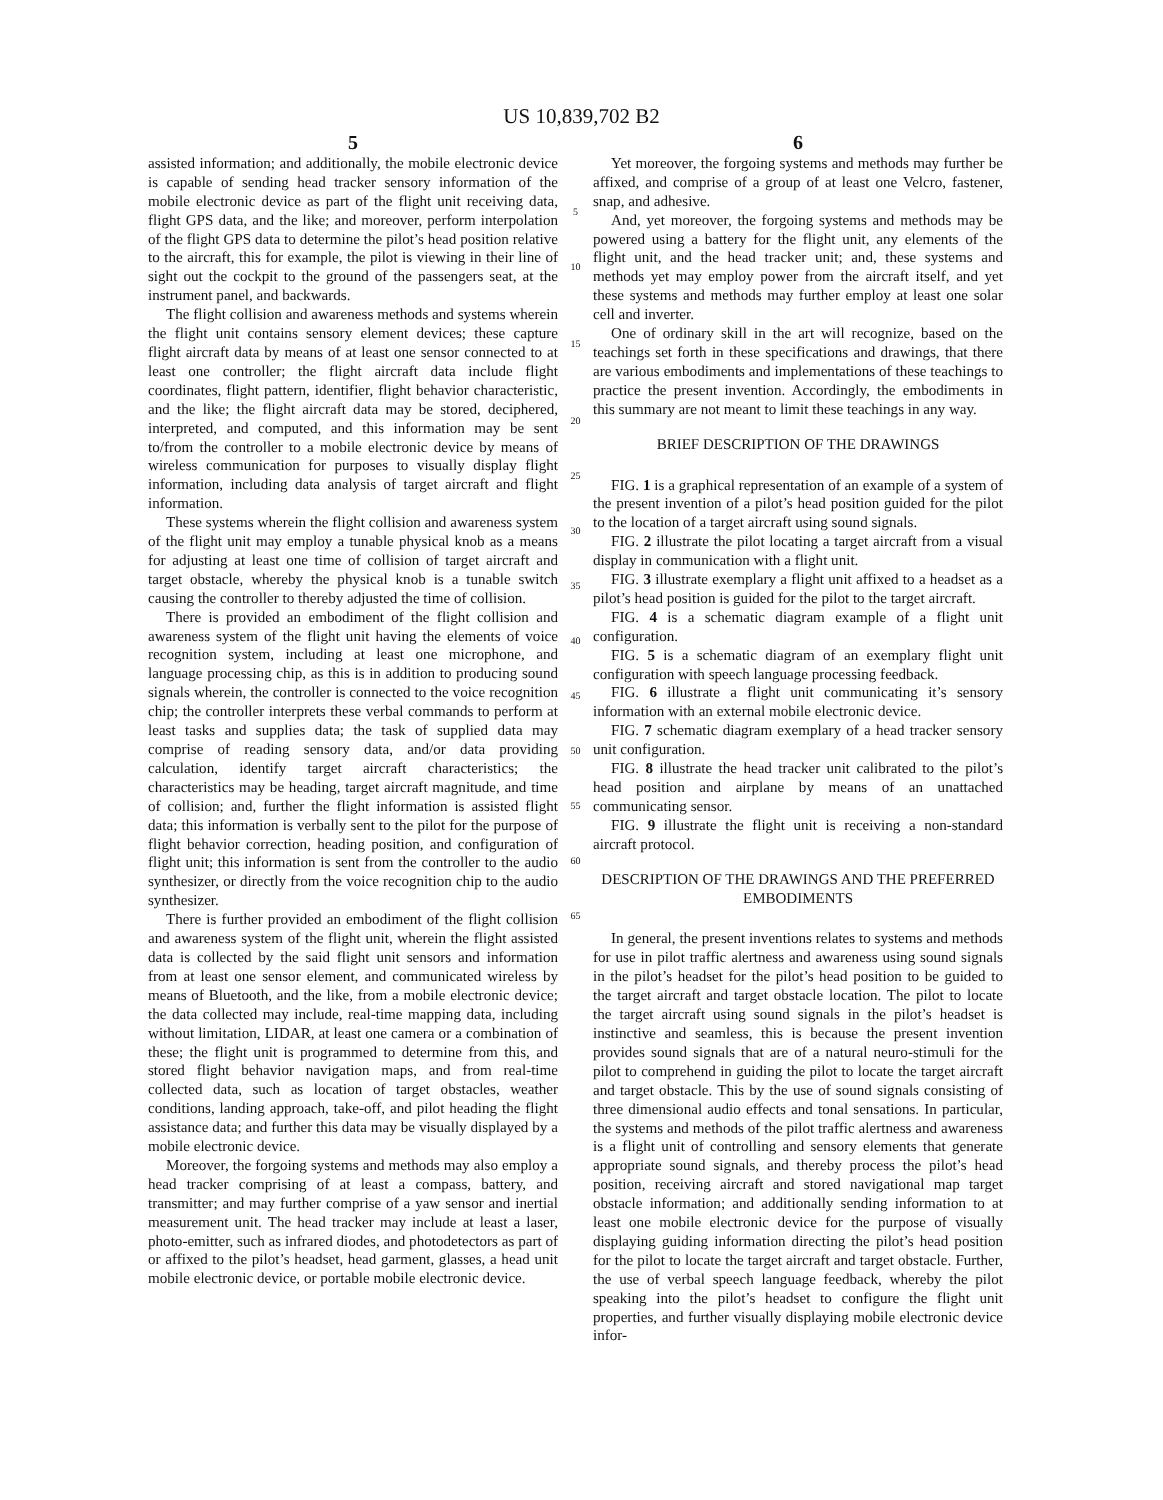US 10,839,702 B2
5
assisted information; and additionally, the mobile electronic device is capable of sending head tracker sensory information of the mobile electronic device as part of the flight unit receiving data, flight GPS data, and the like; and moreover, perform interpolation of the flight GPS data to determine the pilot’s head position relative to the aircraft, this for example, the pilot is viewing in their line of sight out the cockpit to the ground of the passengers seat, at the instrument panel, and backwards.
The flight collision and awareness methods and systems wherein the flight unit contains sensory element devices; these capture flight aircraft data by means of at least one sensor connected to at least one controller; the flight aircraft data include flight coordinates, flight pattern, identifier, flight behavior characteristic, and the like; the flight aircraft data may be stored, deciphered, interpreted, and computed, and this information may be sent to/from the controller to a mobile electronic device by means of wireless communication for purposes to visually display flight information, including data analysis of target aircraft and flight information.
These systems wherein the flight collision and awareness system of the flight unit may employ a tunable physical knob as a means for adjusting at least one time of collision of target aircraft and target obstacle, whereby the physical knob is a tunable switch causing the controller to thereby adjusted the time of collision.
There is provided an embodiment of the flight collision and awareness system of the flight unit having the elements of voice recognition system, including at least one microphone, and language processing chip, as this is in addition to producing sound signals wherein, the controller is connected to the voice recognition chip; the controller interprets these verbal commands to perform at least tasks and supplies data; the task of supplied data may comprise of reading sensory data, and/or data providing calculation, identify target aircraft characteristics; the characteristics may be heading, target aircraft magnitude, and time of collision; and, further the flight information is assisted flight data; this information is verbally sent to the pilot for the purpose of flight behavior correction, heading position, and configuration of flight unit; this information is sent from the controller to the audio synthesizer, or directly from the voice recognition chip to the audio synthesizer.
There is further provided an embodiment of the flight collision and awareness system of the flight unit, wherein the flight assisted data is collected by the said flight unit sensors and information from at least one sensor element, and communicated wireless by means of Bluetooth, and the like, from a mobile electronic device; the data collected may include, real-time mapping data, including without limitation, LIDAR, at least one camera or a combination of these; the flight unit is programmed to determine from this, and stored flight behavior navigation maps, and from real-time collected data, such as location of target obstacles, weather conditions, landing approach, take-off, and pilot heading the flight assistance data; and further this data may be visually displayed by a mobile electronic device.
Moreover, the forgoing systems and methods may also employ a head tracker comprising of at least a compass, battery, and transmitter; and may further comprise of a yaw sensor and inertial measurement unit. The head tracker may include at least a laser, photo-emitter, such as infrared diodes, and photodetectors as part of or affixed to the pilot’s headset, head garment, glasses, a head unit mobile electronic device, or portable mobile electronic device.
5
10
15
20
25
30
35
40
45
50
55
60
65
6
Yet moreover, the forgoing systems and methods may further be affixed, and comprise of a group of at least one Velcro, fastener, snap, and adhesive.
And, yet moreover, the forgoing systems and methods may be powered using a battery for the flight unit, any elements of the flight unit, and the head tracker unit; and, these systems and methods yet may employ power from the aircraft itself, and yet these systems and methods may further employ at least one solar cell and inverter.
One of ordinary skill in the art will recognize, based on the teachings set forth in these specifications and drawings, that there are various embodiments and implementations of these teachings to practice the present invention. Accordingly, the embodiments in this summary are not meant to limit these teachings in any way.
BRIEF DESCRIPTION OF THE DRAWINGS
FIG. 1 is a graphical representation of an example of a system of the present invention of a pilot’s head position guided for the pilot to the location of a target aircraft using sound signals.
FIG. 2 illustrate the pilot locating a target aircraft from a visual display in communication with a flight unit.
FIG. 3 illustrate exemplary a flight unit affixed to a headset as a pilot’s head position is guided for the pilot to the target aircraft.
FIG. 4 is a schematic diagram example of a flight unit configuration.
FIG. 5 is a schematic diagram of an exemplary flight unit configuration with speech language processing feedback.
FIG. 6 illustrate a flight unit communicating it’s sensory information with an external mobile electronic device.
FIG. 7 schematic diagram exemplary of a head tracker sensory unit configuration.
FIG. 8 illustrate the head tracker unit calibrated to the pilot’s head position and airplane by means of an unattached communicating sensor.
FIG. 9 illustrate the flight unit is receiving a non-standard aircraft protocol.
DESCRIPTION OF THE DRAWINGS AND THE PREFERRED EMBODIMENTS
In general, the present inventions relates to systems and methods for use in pilot traffic alertness and awareness using sound signals in the pilot’s headset for the pilot’s head position to be guided to the target aircraft and target obstacle location. The pilot to locate the target aircraft using sound signals in the pilot’s headset is instinctive and seamless, this is because the present invention provides sound signals that are of a natural neuro-stimuli for the pilot to comprehend in guiding the pilot to locate the target aircraft and target obstacle. This by the use of sound signals consisting of three dimensional audio effects and tonal sensations. In particular, the systems and methods of the pilot traffic alertness and awareness is a flight unit of controlling and sensory elements that generate appropriate sound signals, and thereby process the pilot’s head position, receiving aircraft and stored navigational map target obstacle information; and additionally sending information to at least one mobile electronic device for the purpose of visually displaying guiding information directing the pilot’s head position for the pilot to locate the target aircraft and target obstacle. Further, the use of verbal speech language feedback, whereby the pilot speaking into the pilot’s headset to configure the flight unit properties, and further visually displaying mobile electronic device infor-